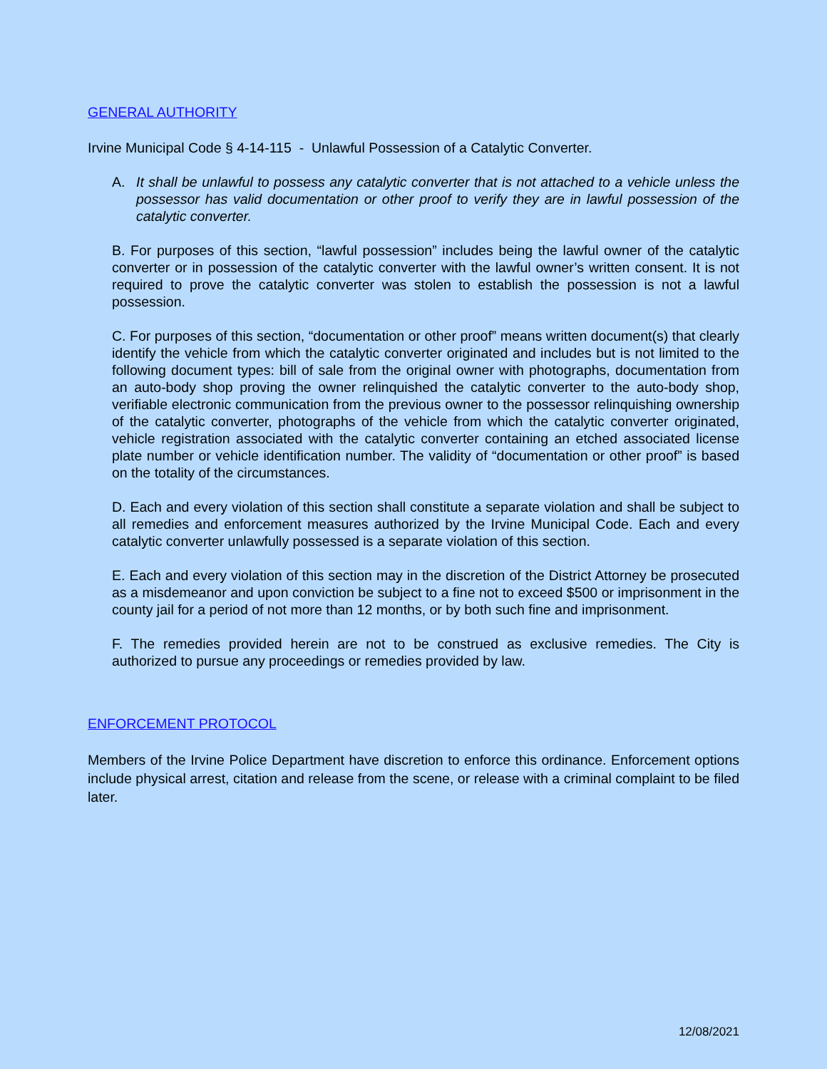GENERAL AUTHORITY
Irvine Municipal Code § 4-14-115 - Unlawful Possession of a Catalytic Converter.
A. It shall be unlawful to possess any catalytic converter that is not attached to a vehicle unless the possessor has valid documentation or other proof to verify they are in lawful possession of the catalytic converter.
B. For purposes of this section, “lawful possession” includes being the lawful owner of the catalytic converter or in possession of the catalytic converter with the lawful owner’s written consent. It is not required to prove the catalytic converter was stolen to establish the possession is not a lawful possession.
C. For purposes of this section, “documentation or other proof” means written document(s) that clearly identify the vehicle from which the catalytic converter originated and includes but is not limited to the following document types: bill of sale from the original owner with photographs, documentation from an auto-body shop proving the owner relinquished the catalytic converter to the auto-body shop, verifiable electronic communication from the previous owner to the possessor relinquishing ownership of the catalytic converter, photographs of the vehicle from which the catalytic converter originated, vehicle registration associated with the catalytic converter containing an etched associated license plate number or vehicle identification number. The validity of “documentation or other proof” is based on the totality of the circumstances.
D. Each and every violation of this section shall constitute a separate violation and shall be subject to all remedies and enforcement measures authorized by the Irvine Municipal Code. Each and every catalytic converter unlawfully possessed is a separate violation of this section.
E. Each and every violation of this section may in the discretion of the District Attorney be prosecuted as a misdemeanor and upon conviction be subject to a fine not to exceed $500 or imprisonment in the county jail for a period of not more than 12 months, or by both such fine and imprisonment.
F. The remedies provided herein are not to be construed as exclusive remedies. The City is authorized to pursue any proceedings or remedies provided by law.
ENFORCEMENT PROTOCOL
Members of the Irvine Police Department have discretion to enforce this ordinance. Enforcement options include physical arrest, citation and release from the scene, or release with a criminal complaint to be filed later.
12/08/2021